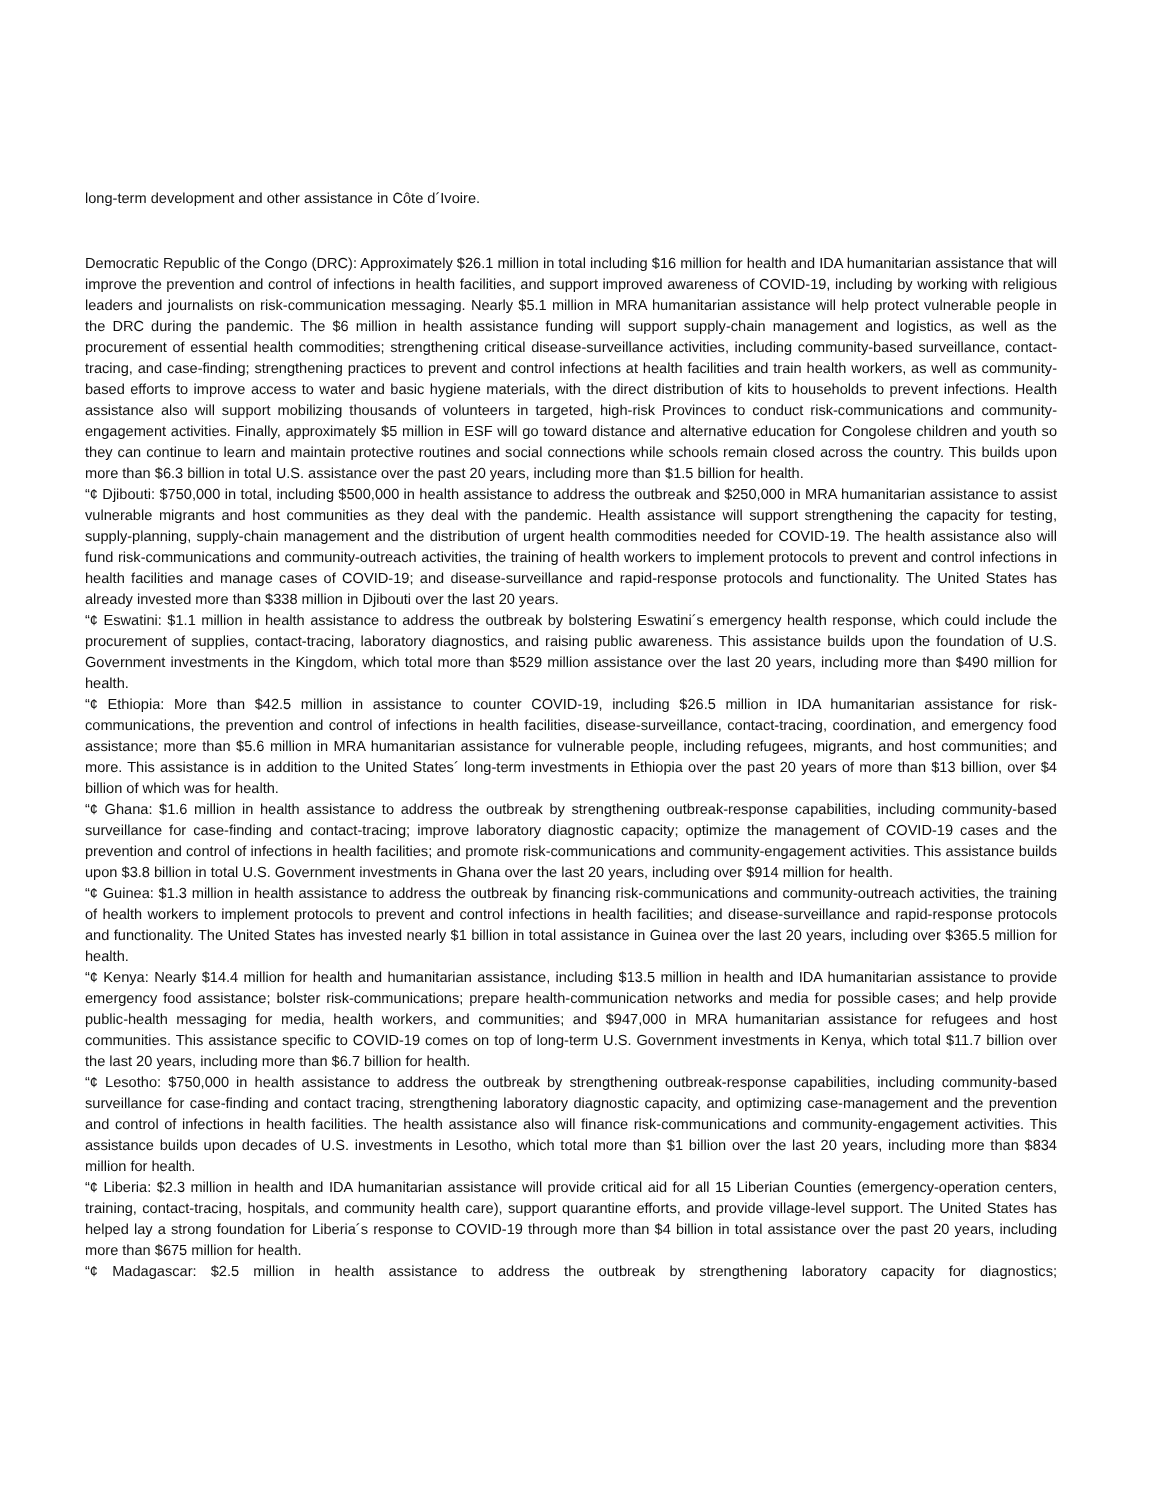long-term development and other assistance in Côte d´Ivoire.
Democratic Republic of the Congo (DRC): Approximately $26.1 million in total including $16 million for health and IDA humanitarian assistance that will improve the prevention and control of infections in health facilities, and support improved awareness of COVID-19, including by working with religious leaders and journalists on risk-communication messaging. Nearly $5.1 million in MRA humanitarian assistance will help protect vulnerable people in the DRC during the pandemic. The $6 million in health assistance funding will support supply-chain management and logistics, as well as the procurement of essential health commodities; strengthening critical disease-surveillance activities, including community-based surveillance, contact-tracing, and case-finding; strengthening practices to prevent and control infections at health facilities and train health workers, as well as community-based efforts to improve access to water and basic hygiene materials, with the direct distribution of kits to households to prevent infections. Health assistance also will support mobilizing thousands of volunteers in targeted, high-risk Provinces to conduct risk-communications and community-engagement activities. Finally, approximately $5 million in ESF will go toward distance and alternative education for Congolese children and youth so they can continue to learn and maintain protective routines and social connections while schools remain closed across the country. This builds upon more than $6.3 billion in total U.S. assistance over the past 20 years, including more than $1.5 billion for health.
“¢ Djibouti: $750,000 in total, including $500,000 in health assistance to address the outbreak and $250,000 in MRA humanitarian assistance to assist vulnerable migrants and host communities as they deal with the pandemic. Health assistance will support strengthening the capacity for testing, supply-planning, supply-chain management and the distribution of urgent health commodities needed for COVID-19. The health assistance also will fund risk-communications and community-outreach activities, the training of health workers to implement protocols to prevent and control infections in health facilities and manage cases of COVID-19; and disease-surveillance and rapid-response protocols and functionality. The United States has already invested more than $338 million in Djibouti over the last 20 years.
“¢ Eswatini: $1.1 million in health assistance to address the outbreak by bolstering Eswatini´s emergency health response, which could include the procurement of supplies, contact-tracing, laboratory diagnostics, and raising public awareness. This assistance builds upon the foundation of U.S. Government investments in the Kingdom, which total more than $529 million assistance over the last 20 years, including more than $490 million for health.
“¢ Ethiopia: More than $42.5 million in assistance to counter COVID-19, including $26.5 million in IDA humanitarian assistance for risk-communications, the prevention and control of infections in health facilities, disease-surveillance, contact-tracing, coordination, and emergency food assistance; more than $5.6 million in MRA humanitarian assistance for vulnerable people, including refugees, migrants, and host communities; and more. This assistance is in addition to the United States´ long-term investments in Ethiopia over the past 20 years of more than $13 billion, over $4 billion of which was for health.
“¢ Ghana: $1.6 million in health assistance to address the outbreak by strengthening outbreak-response capabilities, including community-based surveillance for case-finding and contact-tracing; improve laboratory diagnostic capacity; optimize the management of COVID-19 cases and the prevention and control of infections in health facilities; and promote risk-communications and community-engagement activities. This assistance builds upon $3.8 billion in total U.S. Government investments in Ghana over the last 20 years, including over $914 million for health.
“¢ Guinea: $1.3 million in health assistance to address the outbreak by financing risk-communications and community-outreach activities, the training of health workers to implement protocols to prevent and control infections in health facilities; and disease-surveillance and rapid-response protocols and functionality. The United States has invested nearly $1 billion in total assistance in Guinea over the last 20 years, including over $365.5 million for health.
“¢ Kenya: Nearly $14.4 million for health and humanitarian assistance, including $13.5 million in health and IDA humanitarian assistance to provide emergency food assistance; bolster risk-communications; prepare health-communication networks and media for possible cases; and help provide public-health messaging for media, health workers, and communities; and $947,000 in MRA humanitarian assistance for refugees and host communities. This assistance specific to COVID-19 comes on top of long-term U.S. Government investments in Kenya, which total $11.7 billion over the last 20 years, including more than $6.7 billion for health.
“¢ Lesotho: $750,000 in health assistance to address the outbreak by strengthening outbreak-response capabilities, including community-based surveillance for case-finding and contact tracing, strengthening laboratory diagnostic capacity, and optimizing case-management and the prevention and control of infections in health facilities. The health assistance also will finance risk-communications and community-engagement activities. This assistance builds upon decades of U.S. investments in Lesotho, which total more than $1 billion over the last 20 years, including more than $834 million for health.
“¢ Liberia: $2.3 million in health and IDA humanitarian assistance will provide critical aid for all 15 Liberian Counties (emergency-operation centers, training, contact-tracing, hospitals, and community health care), support quarantine efforts, and provide village-level support. The United States has helped lay a strong foundation for Liberia´s response to COVID-19 through more than $4 billion in total assistance over the past 20 years, including more than $675 million for health.
“¢ Madagascar: $2.5 million in health assistance to address the outbreak by strengthening laboratory capacity for diagnostics;